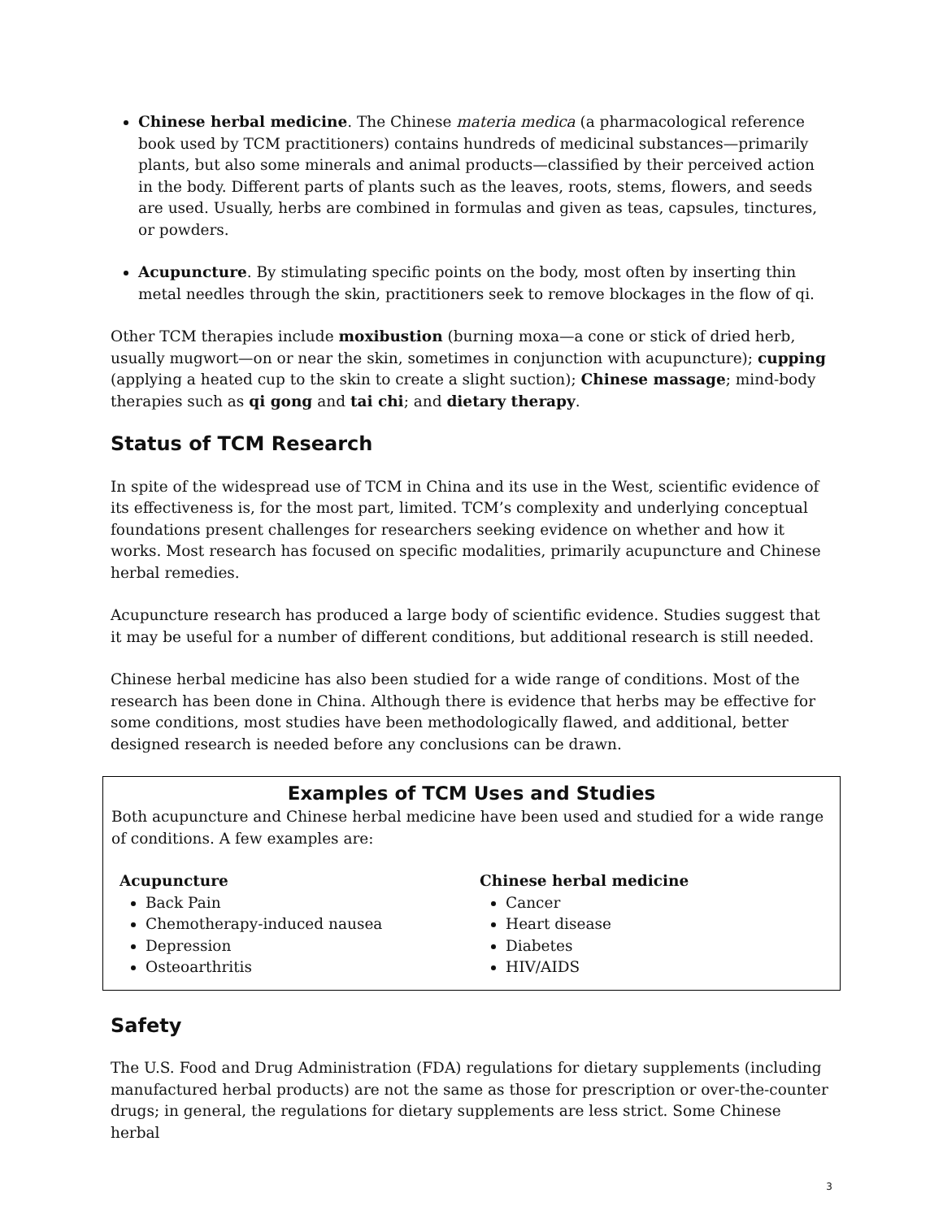Chinese herbal medicine. The Chinese materia medica (a pharmacological reference book used by TCM practitioners) contains hundreds of medicinal substances—primarily plants, but also some minerals and animal products—classified by their perceived action in the body. Different parts of plants such as the leaves, roots, stems, flowers, and seeds are used. Usually, herbs are combined in formulas and given as teas, capsules, tinctures, or powders.
Acupuncture. By stimulating specific points on the body, most often by inserting thin metal needles through the skin, practitioners seek to remove blockages in the flow of qi.
Other TCM therapies include moxibustion (burning moxa—a cone or stick of dried herb, usually mugwort—on or near the skin, sometimes in conjunction with acupuncture); cupping (applying a heated cup to the skin to create a slight suction); Chinese massage; mind-body therapies such as qi gong and tai chi; and dietary therapy.
Status of TCM Research
In spite of the widespread use of TCM in China and its use in the West, scientific evidence of its effectiveness is, for the most part, limited. TCM’s complexity and underlying conceptual foundations present challenges for researchers seeking evidence on whether and how it works. Most research has focused on specific modalities, primarily acupuncture and Chinese herbal remedies.
Acupuncture research has produced a large body of scientific evidence. Studies suggest that it may be useful for a number of different conditions, but additional research is still needed.
Chinese herbal medicine has also been studied for a wide range of conditions. Most of the research has been done in China. Although there is evidence that herbs may be effective for some conditions, most studies have been methodologically flawed, and additional, better designed research is needed before any conclusions can be drawn.
Examples of TCM Uses and Studies
Both acupuncture and Chinese herbal medicine have been used and studied for a wide range of conditions. A few examples are:
Acupuncture
Back Pain
Chemotherapy-induced nausea
Depression
Osteoarthritis
Chinese herbal medicine
Cancer
Heart disease
Diabetes
HIV/AIDS
Safety
The U.S. Food and Drug Administration (FDA) regulations for dietary supplements (including manufactured herbal products) are not the same as those for prescription or over-the-counter drugs; in general, the regulations for dietary supplements are less strict. Some Chinese herbal
3